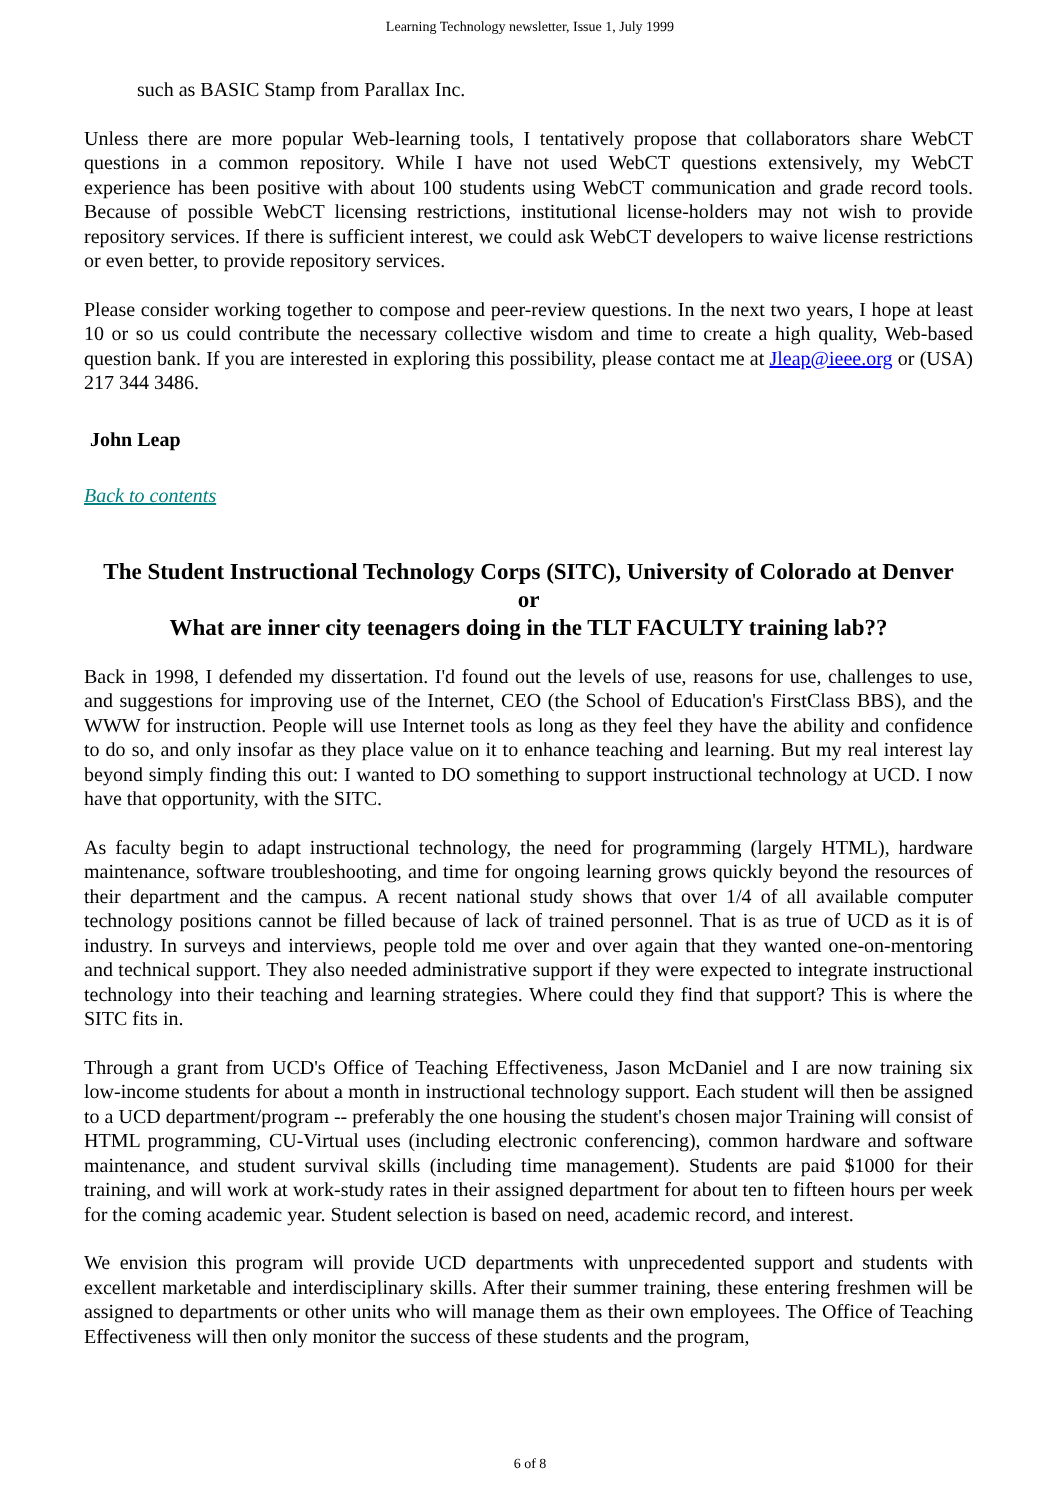Learning Technology newsletter, Issue 1, July 1999
such as BASIC Stamp from Parallax Inc.
Unless there are more popular Web-learning tools, I tentatively propose that collaborators share WebCT questions in a common repository. While I have not used WebCT questions extensively, my WebCT experience has been positive with about 100 students using WebCT communication and grade record tools. Because of possible WebCT licensing restrictions, institutional license-holders may not wish to provide repository services. If there is sufficient interest, we could ask WebCT developers to waive license restrictions or even better, to provide repository services.
Please consider working together to compose and peer-review questions. In the next two years, I hope at least 10 or so us could contribute the necessary collective wisdom and time to create a high quality, Web-based question bank. If you are interested in exploring this possibility, please contact me at Jleap@ieee.org or (USA) 217 344 3486.
John Leap
Back to contents
The Student Instructional Technology Corps (SITC), University of Colorado at Denver
or
What are inner city teenagers doing in the TLT FACULTY training lab??
Back in 1998, I defended my dissertation. I'd found out the levels of use, reasons for use, challenges to use, and suggestions for improving use of the Internet, CEO (the School of Education's FirstClass BBS), and the WWW for instruction. People will use Internet tools as long as they feel they have the ability and confidence to do so, and only insofar as they place value on it to enhance teaching and learning. But my real interest lay beyond simply finding this out: I wanted to DO something to support instructional technology at UCD. I now have that opportunity, with the SITC.
As faculty begin to adapt instructional technology, the need for programming (largely HTML), hardware maintenance, software troubleshooting, and time for ongoing learning grows quickly beyond the resources of their department and the campus. A recent national study shows that over 1/4 of all available computer technology positions cannot be filled because of lack of trained personnel. That is as true of UCD as it is of industry. In surveys and interviews, people told me over and over again that they wanted one-on-mentoring and technical support. They also needed administrative support if they were expected to integrate instructional technology into their teaching and learning strategies. Where could they find that support? This is where the SITC fits in.
Through a grant from UCD's Office of Teaching Effectiveness, Jason McDaniel and I are now training six low-income students for about a month in instructional technology support. Each student will then be assigned to a UCD department/program -- preferably the one housing the student's chosen major Training will consist of HTML programming, CU-Virtual uses (including electronic conferencing), common hardware and software maintenance, and student survival skills (including time management). Students are paid $1000 for their training, and will work at work-study rates in their assigned department for about ten to fifteen hours per week for the coming academic year. Student selection is based on need, academic record, and interest.
We envision this program will provide UCD departments with unprecedented support and students with excellent marketable and interdisciplinary skills. After their summer training, these entering freshmen will be assigned to departments or other units who will manage them as their own employees. The Office of Teaching Effectiveness will then only monitor the success of these students and the program,
6 of 8